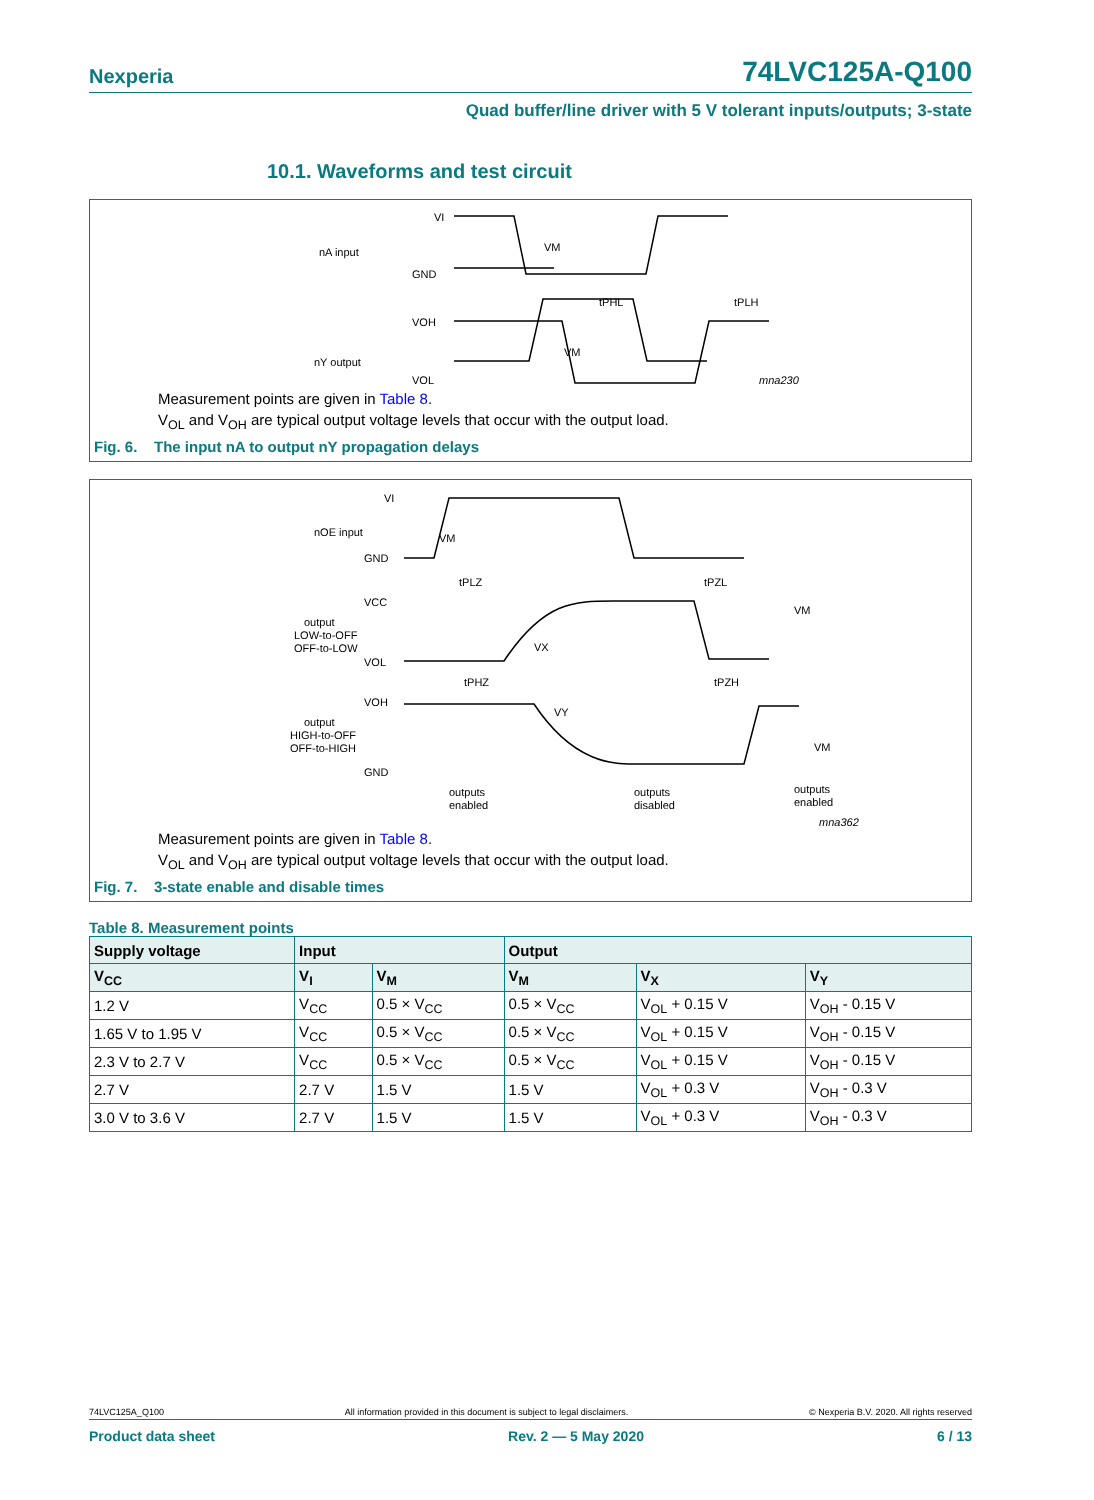Nexperia 74LVC125A-Q100
Quad buffer/line driver with 5 V tolerant inputs/outputs; 3-state
10.1. Waveforms and test circuit
VI
nA input
GND
VM
tPHL
tPLH
VOH
nY output
VOL
VM
mna230
Measurement points are given in Table 8.
V<sub>OL</sub> and V<sub>OH</sub> are typical output voltage levels that occur with the output load.
Fig. 6. The input nA to output nY propagation delays
VI
nOE input
GND
VCC
output
LOW-to-OFF
OFF-to-LOW
VOL
VOH
output
HIGH-to-OFF
OFF-to-HIGH
GND
tPLZ
tPZL
tPHZ
tPZH
VM
VX
VM
VY
VM
outputs
enabled
outputs
disabled
outputs
enabled
mna362
Measurement points are given in Table 8.
V<sub>OL</sub> and V<sub>OH</sub> are typical output voltage levels that occur with the output load.
Fig. 7. 3-state enable and disable times
Table 8. Measurement points
| Supply voltage | Input | | Output | | |
| --- | --- | --- | --- | --- | --- |
| V<sub>CC</sub> | V<sub>I</sub> | V<sub>M</sub> | V<sub>M</sub> | V<sub>X</sub> | V<sub>Y</sub> |
| 1.2 V | V<sub>CC</sub> | 0.5 × V<sub>CC</sub> | 0.5 × V<sub>CC</sub> | V<sub>OL</sub> + 0.15 V | V<sub>OH</sub> - 0.15 V |
| 1.65 V to 1.95 V | V<sub>CC</sub> | 0.5 × V<sub>CC</sub> | 0.5 × V<sub>CC</sub> | V<sub>OL</sub> + 0.15 V | V<sub>OH</sub> - 0.15 V |
| 2.3 V to 2.7 V | V<sub>CC</sub> | 0.5 × V<sub>CC</sub> | 0.5 × V<sub>CC</sub> | V<sub>OL</sub> + 0.15 V | V<sub>OH</sub> - 0.15 V |
| 2.7 V | 2.7 V | 1.5 V | 1.5 V | V<sub>OL</sub> + 0.3 V | V<sub>OH</sub> - 0.3 V |
| 3.0 V to 3.6 V | 2.7 V | 1.5 V | 1.5 V | V<sub>OL</sub> + 0.3 V | V<sub>OH</sub> - 0.3 V |
74LVC125A_Q100 All information provided in this document is subject to legal disclaimers. © Nexperia B.V. 2020. All rights reserved
Product data sheet Rev. 2 — 5 May 2020 6 / 13